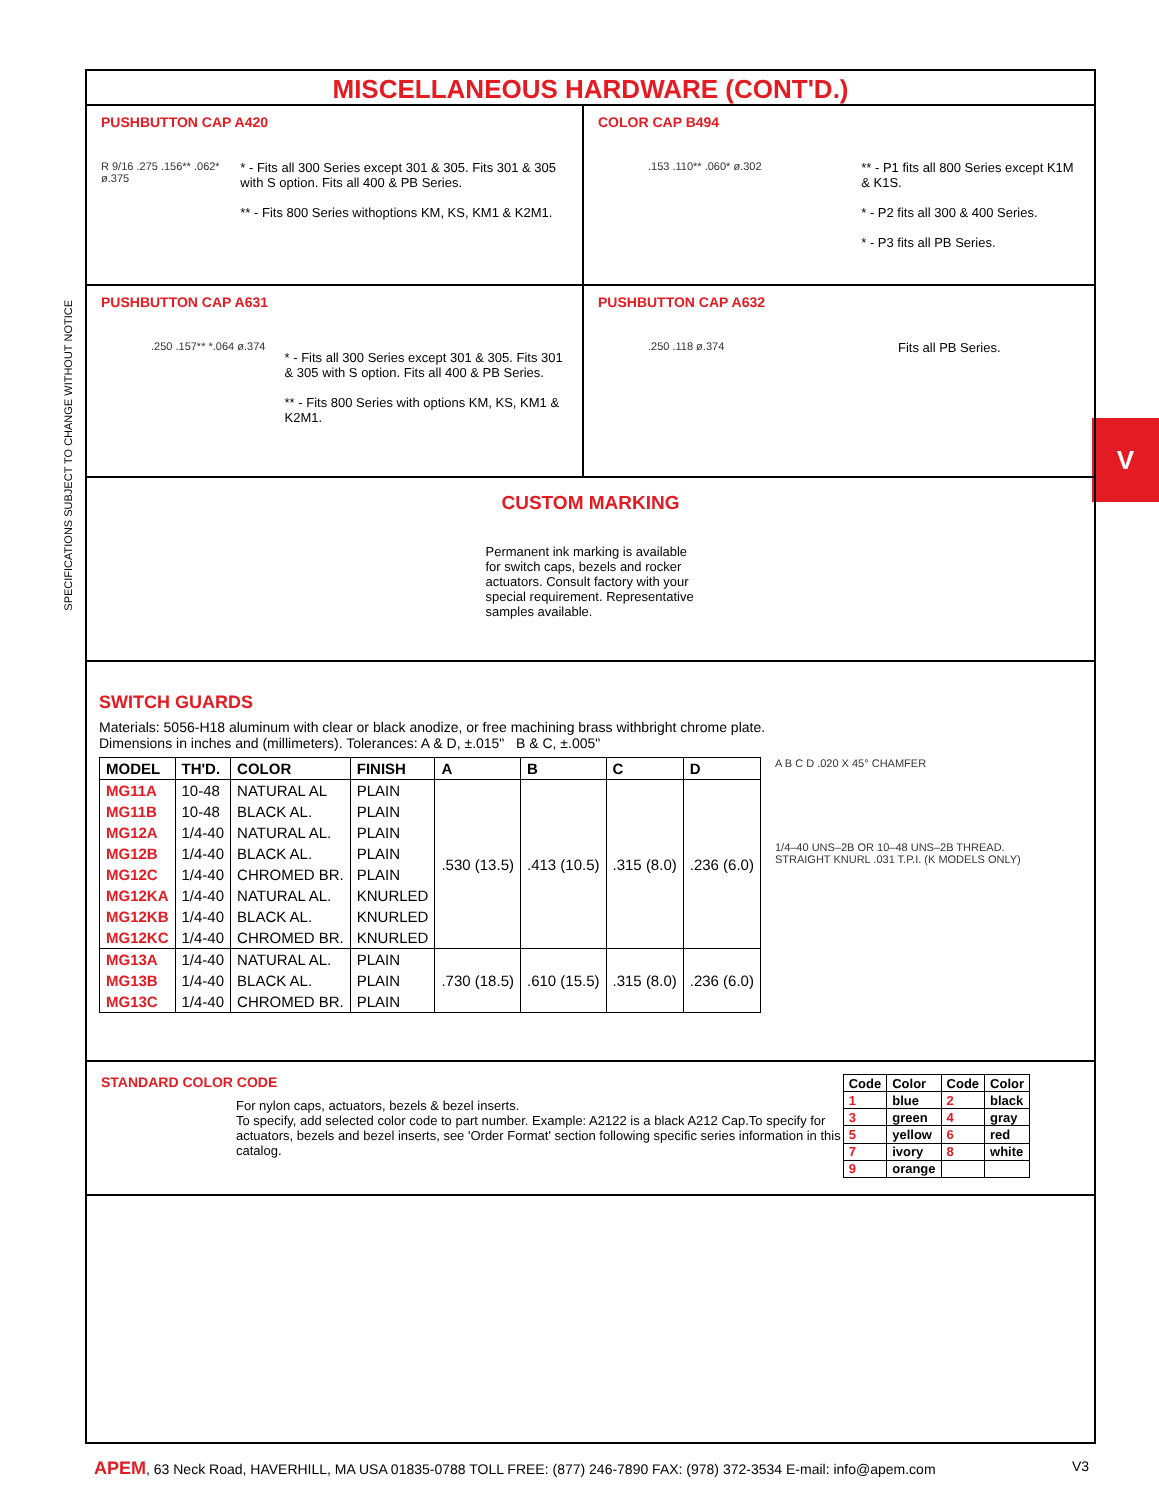SPECIFICATIONS SUBJECT TO CHANGE WITHOUT NOTICE
V
MISCELLANEOUS HARDWARE (CONT'D.)
PUSHBUTTON CAP A420
R 9/16 .275 .156** .062* ø.375
* - Fits all 300 Series except 301 & 305. Fits 301 & 305 with S option. Fits all 400 & PB Series.
** - Fits 800 Series withoptions KM, KS, KM1 & K2M1.
COLOR CAP B494
.153 .110** .060* ø.302
** - P1 fits all 800 Series except K1M & K1S.
* - P2 fits all 300 & 400 Series.
* - P3 fits all PB Series.
PUSHBUTTON CAP A631
.250 .157** *.064 ø.374
* - Fits all 300 Series except 301 & 305. Fits 301 & 305 with S option. Fits all 400 & PB Series.
** - Fits 800 Series with options KM, KS, KM1 & K2M1.
PUSHBUTTON CAP A632
.250 .118 ø.374
Fits all PB Series.
CUSTOM MARKING
Permanent ink marking is available for switch caps, bezels and rocker actuators. Consult factory with your special requirement. Representative samples available.
SWITCH GUARDS
Materials: 5056-H18 aluminum with clear or black anodize, or free machining brass withbright chrome plate.
Dimensions in inches and (millimeters). Tolerances: A & D, ±.015" B & C, ±.005"
| MODEL | TH'D. | COLOR | FINISH | A | B | C | D |
| --- | --- | --- | --- | --- | --- | --- | --- |
| MG11A | 10-48 | NATURAL AL | PLAIN | .530 (13.5) | .413 (10.5) | .315 (8.0) | .236 (6.0) |
| MG11B | 10-48 | BLACK AL. | PLAIN | | | | |
| MG12A | 1/4-40 | NATURAL AL. | PLAIN | | | | |
| MG12B | 1/4-40 | BLACK AL. | PLAIN | | | | |
| MG12C | 1/4-40 | CHROMED BR. | PLAIN | | | | |
| MG12KA | 1/4-40 | NATURAL AL. | KNURLED | | | | |
| MG12KB | 1/4-40 | BLACK AL. | KNURLED | | | | |
| MG12KC | 1/4-40 | CHROMED BR. | KNURLED | | | | |
| MG13A | 1/4-40 | NATURAL AL. | PLAIN | .730 (18.5) | .610 (15.5) | .315 (8.0) | .236 (6.0) |
| MG13B | 1/4-40 | BLACK AL. | PLAIN | | | | |
| MG13C | 1/4-40 | CHROMED BR. | PLAIN | | | | |
A B C D .020 X 45° CHAMFER
1/4–40 UNS–2B OR 10–48 UNS–2B THREAD.
STRAIGHT KNURL .031 T.P.I. (K MODELS ONLY)
STANDARD COLOR CODE
For nylon caps, actuators, bezels & bezel inserts.
To specify, add selected color code to part number. Example: A2122 is a black A212 Cap.To specify for actuators, bezels and bezel inserts, see 'Order Format' section following specific series information in this catalog.
| Code | Color | Code | Color |
| --- | --- | --- | --- |
| 1 | blue | 2 | black |
| 3 | green | 4 | gray |
| 5 | yellow | 6 | red |
| 7 | ivory | 8 | white |
| 9 | orange | | |
APEM, 63 Neck Road, HAVERHILL, MA USA 01835-0788 TOLL FREE: (877) 246-7890 FAX: (978) 372-3534 E-mail: info@apem.com V3